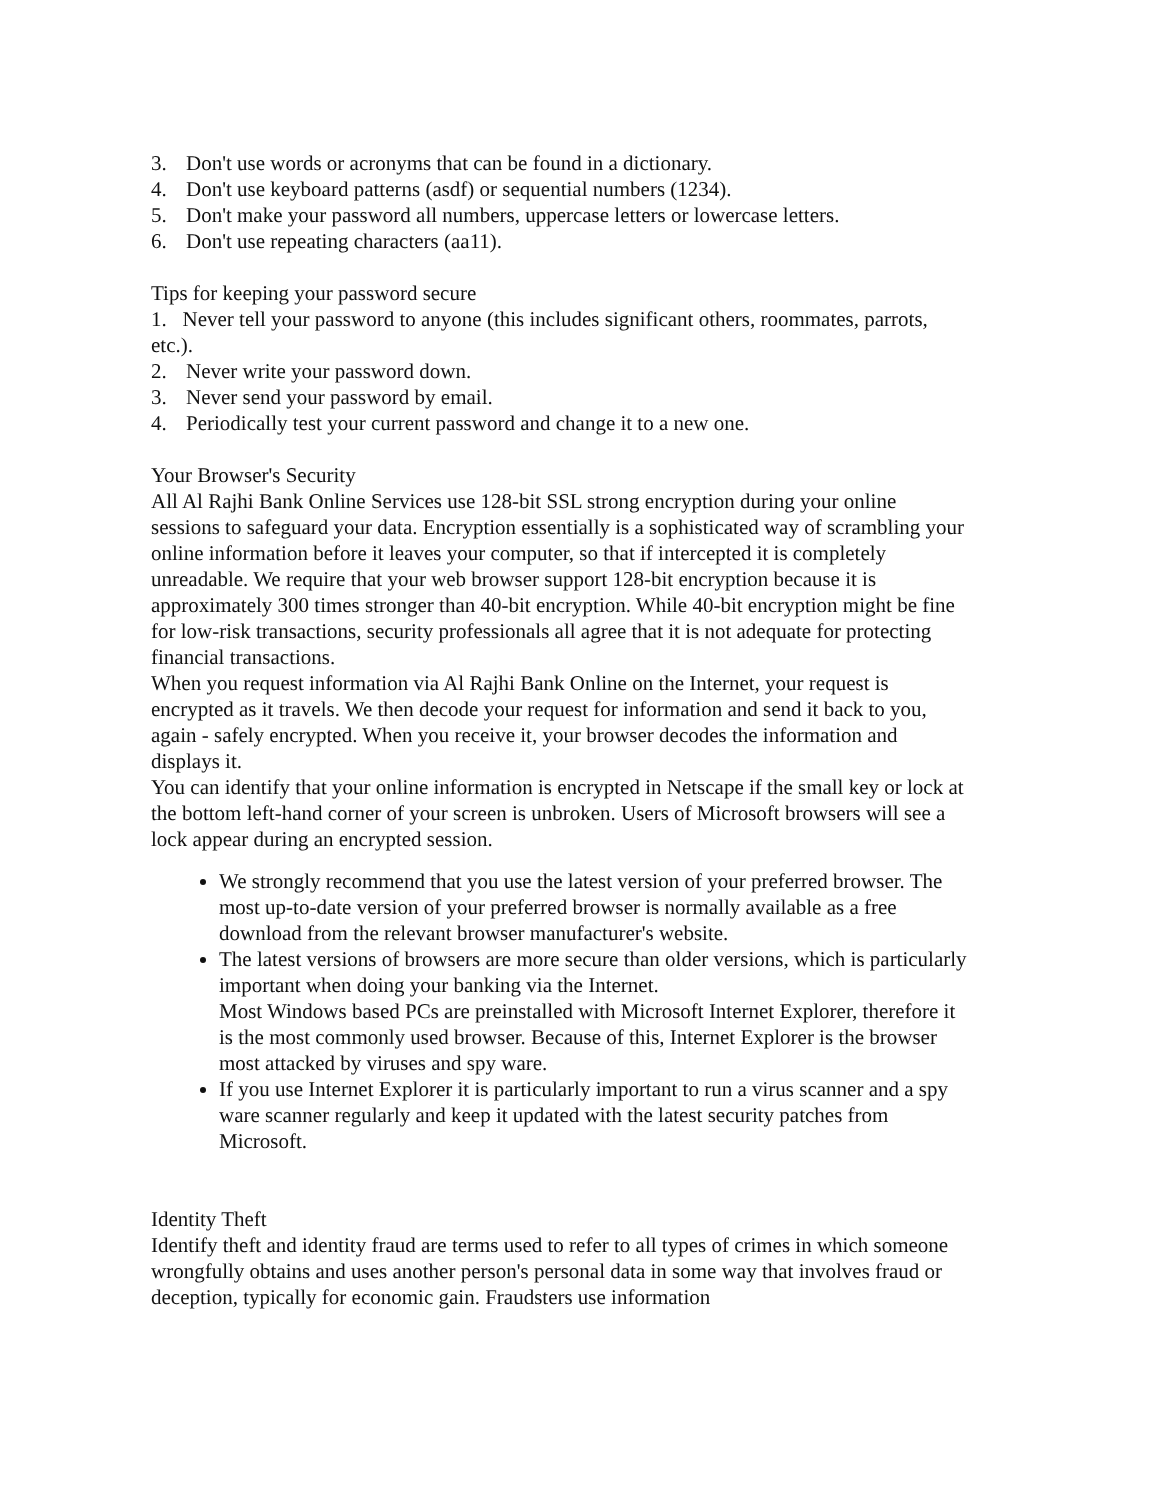3. Don't use words or acronyms that can be found in a dictionary.
4. Don't use keyboard patterns (asdf) or sequential numbers (1234).
5. Don't make your password all numbers, uppercase letters or lowercase letters.
6. Don't use repeating characters (aa11).
Tips for keeping your password secure
1. Never tell your password to anyone (this includes significant others, roommates, parrots, etc.).
2. Never write your password down.
3. Never send your password by email.
4. Periodically test your current password and change it to a new one.
Your Browser's Security
All Al Rajhi Bank Online Services use 128-bit SSL strong encryption during your online sessions to safeguard your data. Encryption essentially is a sophisticated way of scrambling your online information before it leaves your computer, so that if intercepted it is completely unreadable. We require that your web browser support 128-bit encryption because it is approximately 300 times stronger than 40-bit encryption. While 40-bit encryption might be fine for low-risk transactions, security professionals all agree that it is not adequate for protecting financial transactions.
When you request information via Al Rajhi Bank Online on the Internet, your request is encrypted as it travels. We then decode your request for information and send it back to you, again - safely encrypted. When you receive it, your browser decodes the information and displays it.
You can identify that your online information is encrypted in Netscape if the small key or lock at the bottom left-hand corner of your screen is unbroken. Users of Microsoft browsers will see a lock appear during an encrypted session.
We strongly recommend that you use the latest version of your preferred browser. The most up-to-date version of your preferred browser is normally available as a free download from the relevant browser manufacturer's website.
The latest versions of browsers are more secure than older versions, which is particularly important when doing your banking via the Internet.
Most Windows based PCs are preinstalled with Microsoft Internet Explorer, therefore it is the most commonly used browser. Because of this, Internet Explorer is the browser most attacked by viruses and spy ware.
If you use Internet Explorer it is particularly important to run a virus scanner and a spy ware scanner regularly and keep it updated with the latest security patches from Microsoft.
Identity Theft
Identify theft and identity fraud are terms used to refer to all types of crimes in which someone wrongfully obtains and uses another person's personal data in some way that involves fraud or deception, typically for economic gain. Fraudsters use information